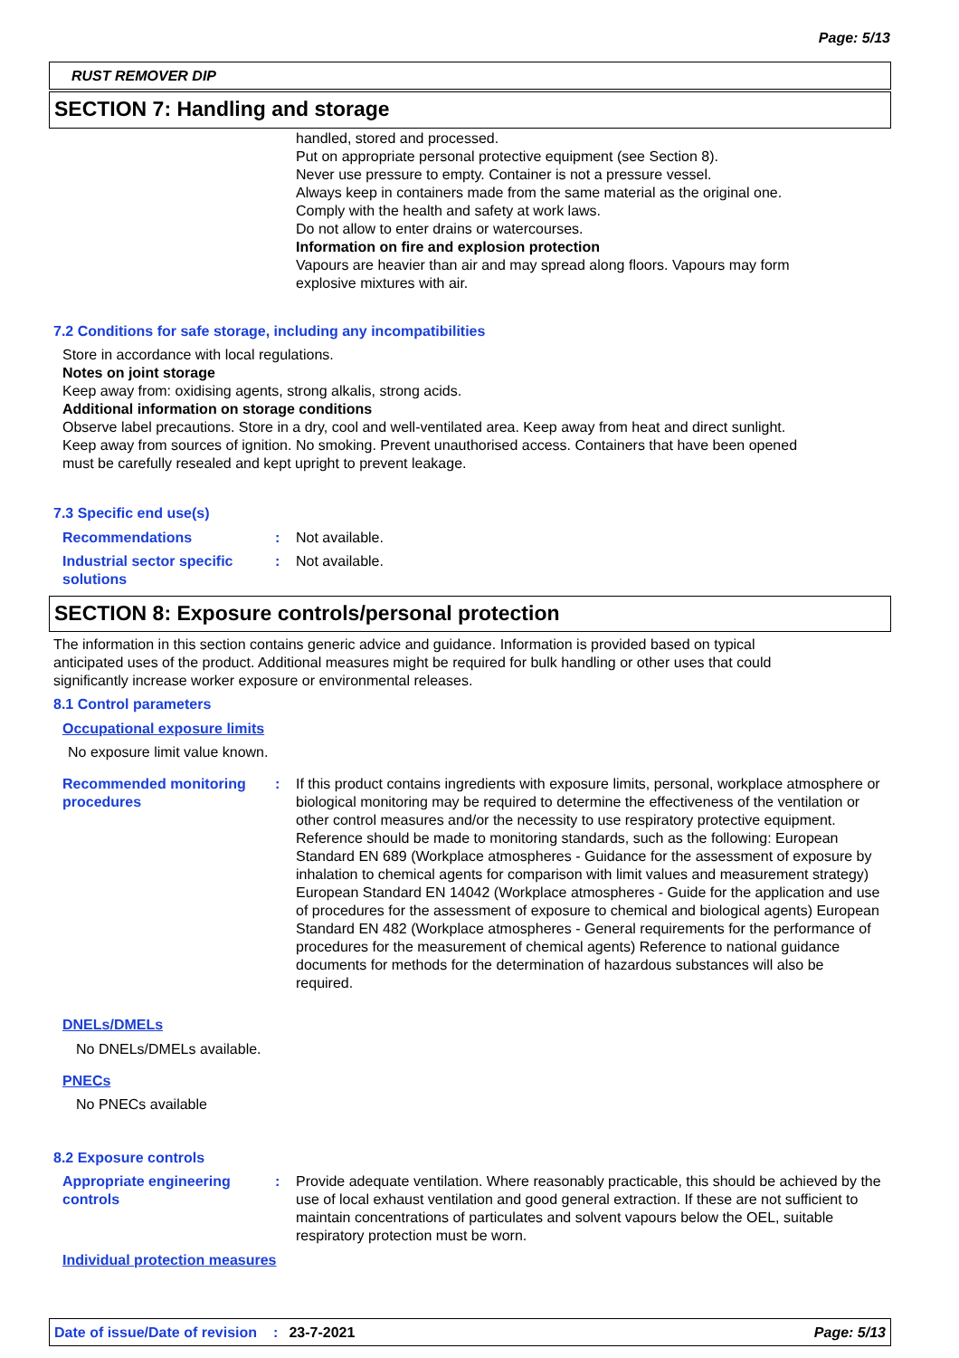Page: 5/13
RUST REMOVER DIP
SECTION 7: Handling and storage
handled, stored and processed.
Put on appropriate personal protective equipment (see Section 8).
Never use pressure to empty. Container is not a pressure vessel.
Always keep in containers made from the same material as the original one.
Comply with the health and safety at work laws.
Do not allow to enter drains or watercourses.
Information on fire and explosion protection
Vapours are heavier than air and may spread along floors. Vapours may form
explosive mixtures with air.
7.2 Conditions for safe storage, including any incompatibilities
Store in accordance with local regulations.
Notes on joint storage
Keep away from: oxidising agents, strong alkalis, strong acids.
Additional information on storage conditions
Observe label precautions. Store in a dry, cool and well-ventilated area. Keep away from heat and direct sunlight.
Keep away from sources of ignition. No smoking. Prevent unauthorised access. Containers that have been opened
must be carefully resealed and kept upright to prevent leakage.
7.3 Specific end use(s)
Recommendations : Not available.
Industrial sector specific solutions
: Not available.
SECTION 8: Exposure controls/personal protection
The information in this section contains generic advice and guidance. Information is provided based on typical
anticipated uses of the product. Additional measures might be required for bulk handling or other uses that could
significantly increase worker exposure or environmental releases.
8.1 Control parameters
Occupational exposure limits
No exposure limit value known.
Recommended monitoring procedures
: If this product contains ingredients with exposure limits, personal, workplace atmosphere or biological monitoring may be required to determine the effectiveness of the ventilation or other control measures and/or the necessity to use respiratory protective equipment. Reference should be made to monitoring standards, such as the following: European Standard EN 689 (Workplace atmospheres - Guidance for the assessment of exposure by inhalation to chemical agents for comparison with limit values and measurement strategy) European Standard EN 14042 (Workplace atmospheres - Guide for the application and use of procedures for the assessment of exposure to chemical and biological agents) European Standard EN 482 (Workplace atmospheres - General requirements for the performance of procedures for the measurement of chemical agents) Reference to national guidance documents for methods for the determination of hazardous substances will also be required.
DNELs/DMELs
No DNELs/DMELs available.
PNECs
No PNECs available
8.2 Exposure controls
Appropriate engineering controls
: Provide adequate ventilation. Where reasonably practicable, this should be achieved by the use of local exhaust ventilation and good general extraction. If these are not sufficient to maintain concentrations of particulates and solvent vapours below the OEL, suitable respiratory protection must be worn.
Individual protection measures
Date of issue/Date of revision: 23-7-2021 Page: 5/13